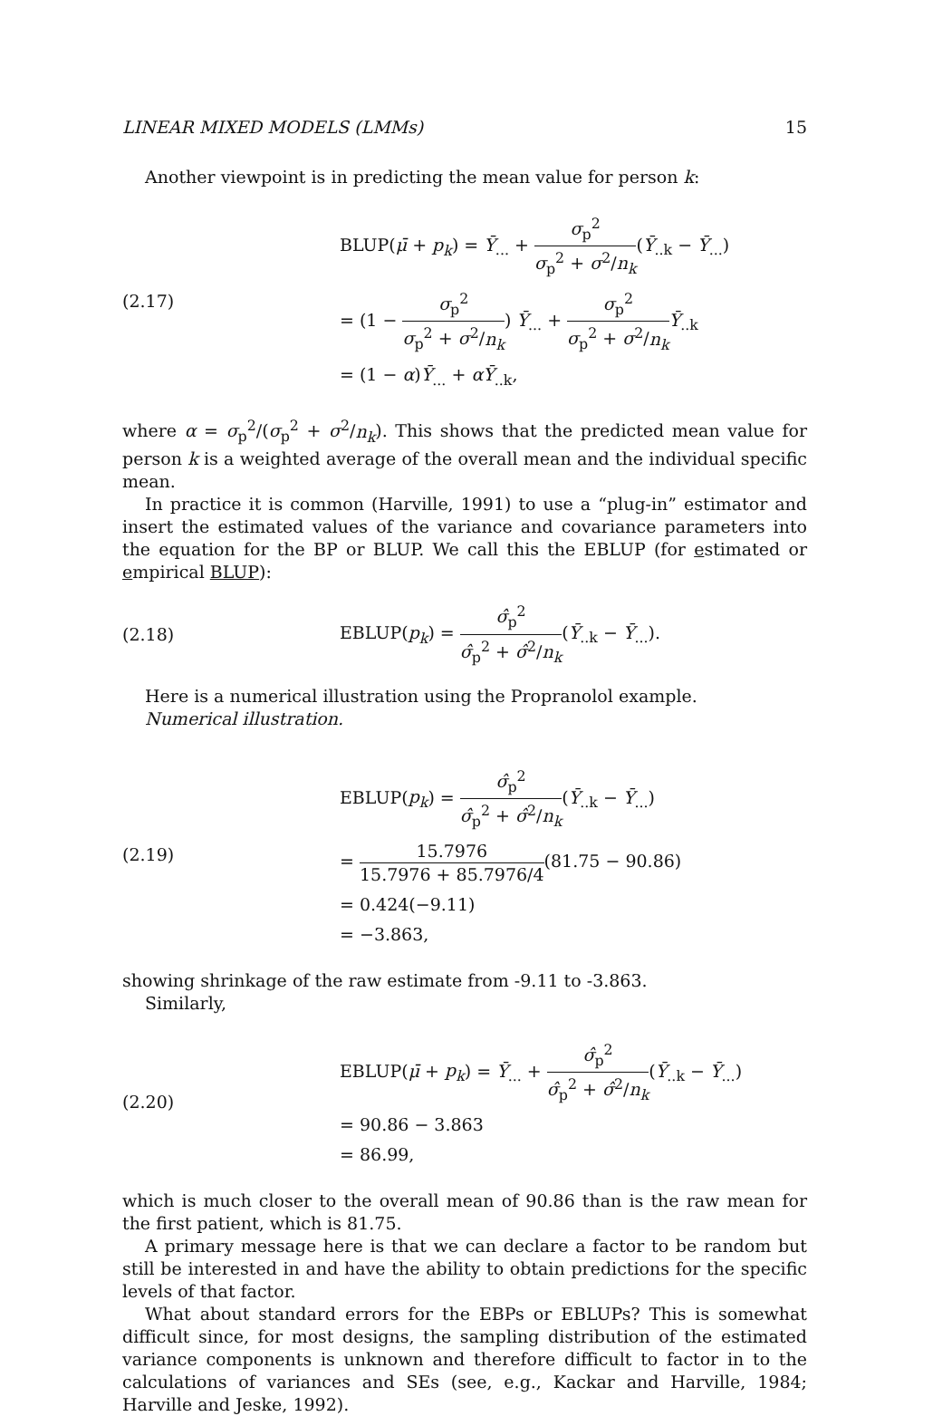LINEAR MIXED MODELS (LMMs) 15
Another viewpoint is in predicting the mean value for person k:
(2.17)
BLUP(μ̄ + p<sub>k</sub>) = Ȳ<sub>...</sub> + σ<sub>p</sub><sup>2</sup> σ<sub>p</sub><sup>2</sup> + σ<sup>2</sup>/n<sub>k</sub>(Ȳ<sub>..k</sub> − Ȳ<sub>...</sub>)
= (1 − σ<sub>p</sub><sup>2</sup> σ<sub>p</sub><sup>2</sup> + σ<sup>2</sup>/n<sub>k</sub>) Ȳ<sub>...</sub> + σ<sub>p</sub><sup>2</sup> σ<sub>p</sub><sup>2</sup> + σ<sup>2</sup>/n<sub>k</sub> Ȳ<sub>..k</sub>
= (1 − α)Ȳ<sub>...</sub> + αȲ<sub>..k</sub>,
where α = σ<sub>p</sub><sup>2</sup>/(σ<sub>p</sub><sup>2</sup> + σ<sup>2</sup>/n<sub>k</sub>). This shows that the predicted mean value for person k is a weighted average of the overall mean and the individual specific mean.
In practice it is common (Harville, 1991) to use a “plug-in” estimator and insert the estimated values of the variance and covariance parameters into the equation for the BP or BLUP. We call this the EBLUP (for estimated or empirical BLUP):
(2.18)
EBLUP(p<sub>k</sub>) = σ̂<sub>p</sub><sup>2</sup> σ̂<sub>p</sub><sup>2</sup> + σ̂<sup>2</sup>/n<sub>k</sub>(Ȳ<sub>..k</sub> − Ȳ<sub>...</sub>).
Here is a numerical illustration using the Propranolol example.
Numerical illustration.
(2.19)
EBLUP(p<sub>k</sub>) = σ̂<sub>p</sub><sup>2</sup> σ̂<sub>p</sub><sup>2</sup> + σ̂<sup>2</sup>/n<sub>k</sub>(Ȳ<sub>..k</sub> − Ȳ<sub>...</sub>)
= 15.7976 15.7976 + 85.7976/4(81.75 − 90.86)
= 0.424(−9.11)
= −3.863,
showing shrinkage of the raw estimate from -9.11 to -3.863.
Similarly,
(2.20)
EBLUP(μ̄ + p<sub>k</sub>) = Ȳ<sub>...</sub> + σ̂<sub>p</sub><sup>2</sup> σ̂<sub>p</sub><sup>2</sup> + σ̂<sup>2</sup>/n<sub>k</sub>(Ȳ<sub>..k</sub> − Ȳ<sub>...</sub>)
= 90.86 − 3.863
= 86.99,
which is much closer to the overall mean of 90.86 than is the raw mean for the first patient, which is 81.75.
A primary message here is that we can declare a factor to be random but still be interested in and have the ability to obtain predictions for the specific levels of that factor.
What about standard errors for the EBPs or EBLUPs? This is somewhat difficult since, for most designs, the sampling distribution of the estimated variance components is unknown and therefore difficult to factor in to the calculations of variances and SEs (see, e.g., Kackar and Harville, 1984; Harville and Jeske, 1992).